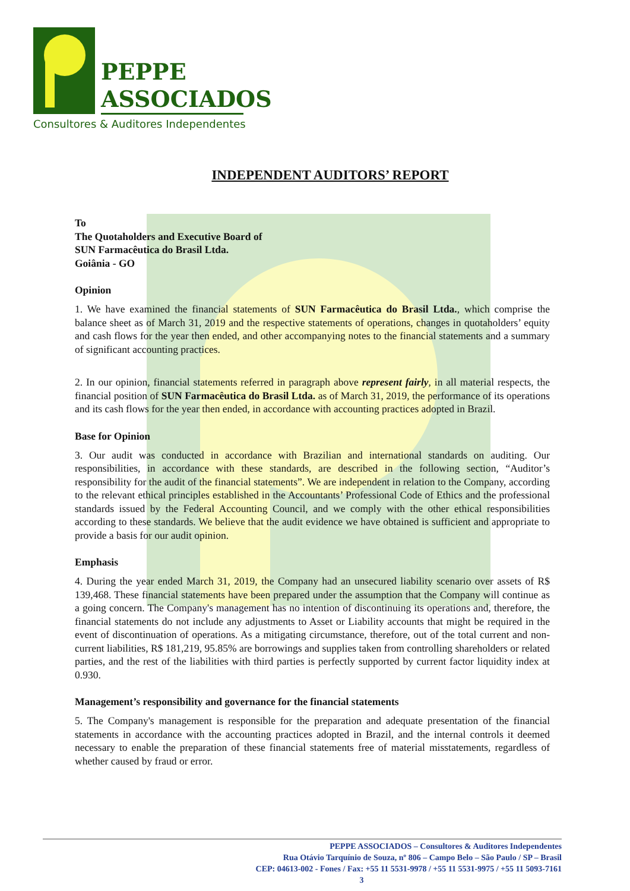PEPPE
ASSOCIADOS
Consultores & Auditores Independentes
INDEPENDENT AUDITORS’ REPORT
To
The Quotaholders and Executive Board of
SUN Farmacêutica do Brasil Ltda.
Goiânia - GO
Opinion
1. We have examined the financial statements of SUN Farmacêutica do Brasil Ltda., which comprise the balance sheet as of March 31, 2019 and the respective statements of operations, changes in quotaholders’ equity and cash flows for the year then ended, and other accompanying notes to the financial statements and a summary of significant accounting practices.
2. In our opinion, financial statements referred in paragraph above represent fairly, in all material respects, the financial position of SUN Farmacêutica do Brasil Ltda. as of March 31, 2019, the performance of its operations and its cash flows for the year then ended, in accordance with accounting practices adopted in Brazil.
Base for Opinion
3. Our audit was conducted in accordance with Brazilian and international standards on auditing. Our responsibilities, in accordance with these standards, are described in the following section, “Auditor’s responsibility for the audit of the financial statements”. We are independent in relation to the Company, according to the relevant ethical principles established in the Accountants’ Professional Code of Ethics and the professional standards issued by the Federal Accounting Council, and we comply with the other ethical responsibilities according to these standards. We believe that the audit evidence we have obtained is sufficient and appropriate to provide a basis for our audit opinion.
Emphasis
4. During the year ended March 31, 2019, the Company had an unsecured liability scenario over assets of R$ 139,468. These financial statements have been prepared under the assumption that the Company will continue as a going concern. The Company's management has no intention of discontinuing its operations and, therefore, the financial statements do not include any adjustments to Asset or Liability accounts that might be required in the event of discontinuation of operations. As a mitigating circumstance, therefore, out of the total current and non-current liabilities, R$ 181,219, 95.85% are borrowings and supplies taken from controlling shareholders or related parties, and the rest of the liabilities with third parties is perfectly supported by current factor liquidity index at 0.930.
Management’s responsibility and governance for the financial statements
5. The Company's management is responsible for the preparation and adequate presentation of the financial statements in accordance with the accounting practices adopted in Brazil, and the internal controls it deemed necessary to enable the preparation of these financial statements free of material misstatements, regardless of whether caused by fraud or error.
PEPPE ASSOCIADOS – Consultores & Auditores Independentes
Rua Otávio Tarquínio de Souza, nº 806 – Campo Belo – São Paulo / SP – Brasil
CEP: 04613-002 - Fones / Fax: +55 11 5531-9978 / +55 11 5531-9975 / +55 11 5093-7161
3